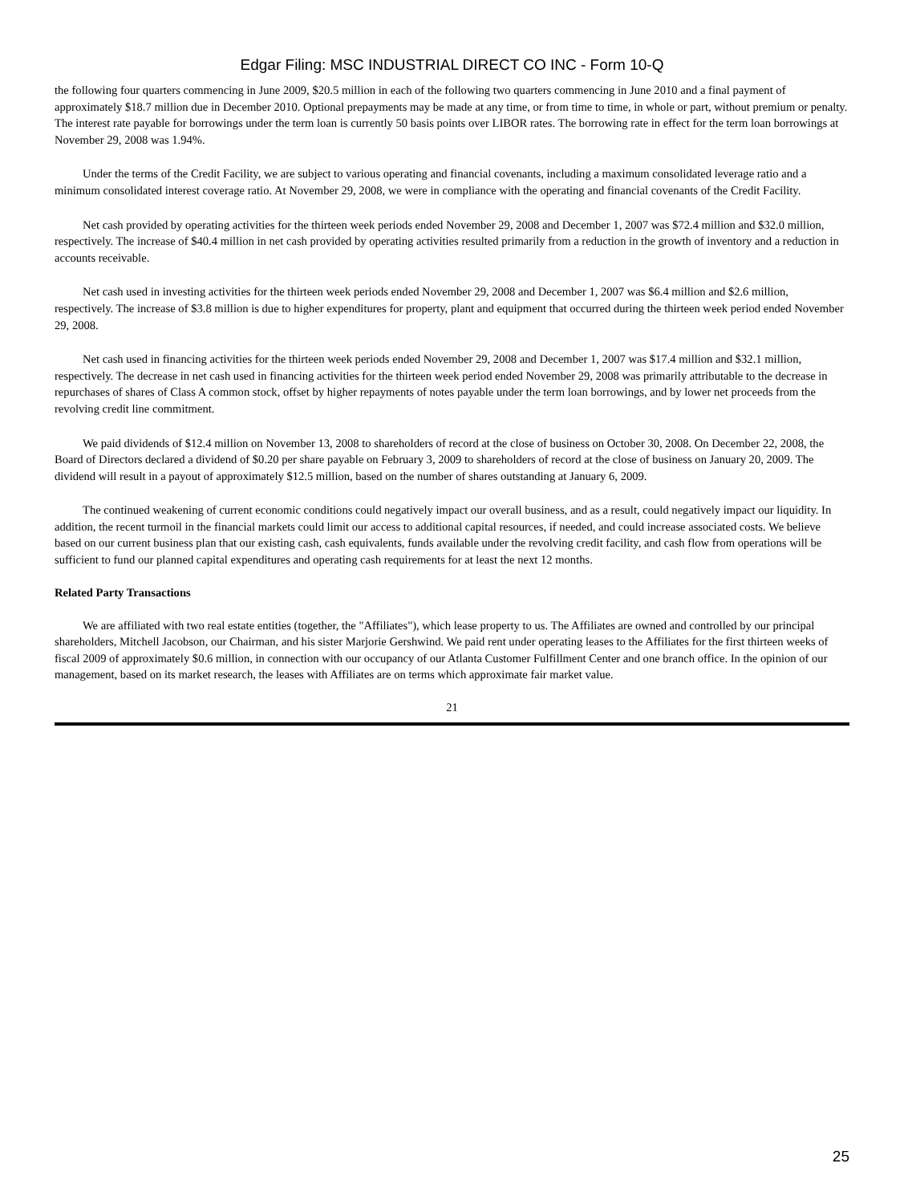Edgar Filing: MSC INDUSTRIAL DIRECT CO INC - Form 10-Q
the following four quarters commencing in June 2009, $20.5 million in each of the following two quarters commencing in June 2010 and a final payment of approximately $18.7 million due in December 2010. Optional prepayments may be made at any time, or from time to time, in whole or part, without premium or penalty. The interest rate payable for borrowings under the term loan is currently 50 basis points over LIBOR rates. The borrowing rate in effect for the term loan borrowings at November 29, 2008 was 1.94%.
Under the terms of the Credit Facility, we are subject to various operating and financial covenants, including a maximum consolidated leverage ratio and a minimum consolidated interest coverage ratio. At November 29, 2008, we were in compliance with the operating and financial covenants of the Credit Facility.
Net cash provided by operating activities for the thirteen week periods ended November 29, 2008 and December 1, 2007 was $72.4 million and $32.0 million, respectively. The increase of $40.4 million in net cash provided by operating activities resulted primarily from a reduction in the growth of inventory and a reduction in accounts receivable.
Net cash used in investing activities for the thirteen week periods ended November 29, 2008 and December 1, 2007 was $6.4 million and $2.6 million, respectively. The increase of $3.8 million is due to higher expenditures for property, plant and equipment that occurred during the thirteen week period ended November 29, 2008.
Net cash used in financing activities for the thirteen week periods ended November 29, 2008 and December 1, 2007 was $17.4 million and $32.1 million, respectively. The decrease in net cash used in financing activities for the thirteen week period ended November 29, 2008 was primarily attributable to the decrease in repurchases of shares of Class A common stock, offset by higher repayments of notes payable under the term loan borrowings, and by lower net proceeds from the revolving credit line commitment.
We paid dividends of $12.4 million on November 13, 2008 to shareholders of record at the close of business on October 30, 2008. On December 22, 2008, the Board of Directors declared a dividend of $0.20 per share payable on February 3, 2009 to shareholders of record at the close of business on January 20, 2009. The dividend will result in a payout of approximately $12.5 million, based on the number of shares outstanding at January 6, 2009.
The continued weakening of current economic conditions could negatively impact our overall business, and as a result, could negatively impact our liquidity. In addition, the recent turmoil in the financial markets could limit our access to additional capital resources, if needed, and could increase associated costs. We believe based on our current business plan that our existing cash, cash equivalents, funds available under the revolving credit facility, and cash flow from operations will be sufficient to fund our planned capital expenditures and operating cash requirements for at least the next 12 months.
Related Party Transactions
We are affiliated with two real estate entities (together, the "Affiliates"), which lease property to us. The Affiliates are owned and controlled by our principal shareholders, Mitchell Jacobson, our Chairman, and his sister Marjorie Gershwind. We paid rent under operating leases to the Affiliates for the first thirteen weeks of fiscal 2009 of approximately $0.6 million, in connection with our occupancy of our Atlanta Customer Fulfillment Center and one branch office. In the opinion of our management, based on its market research, the leases with Affiliates are on terms which approximate fair market value.
21
25